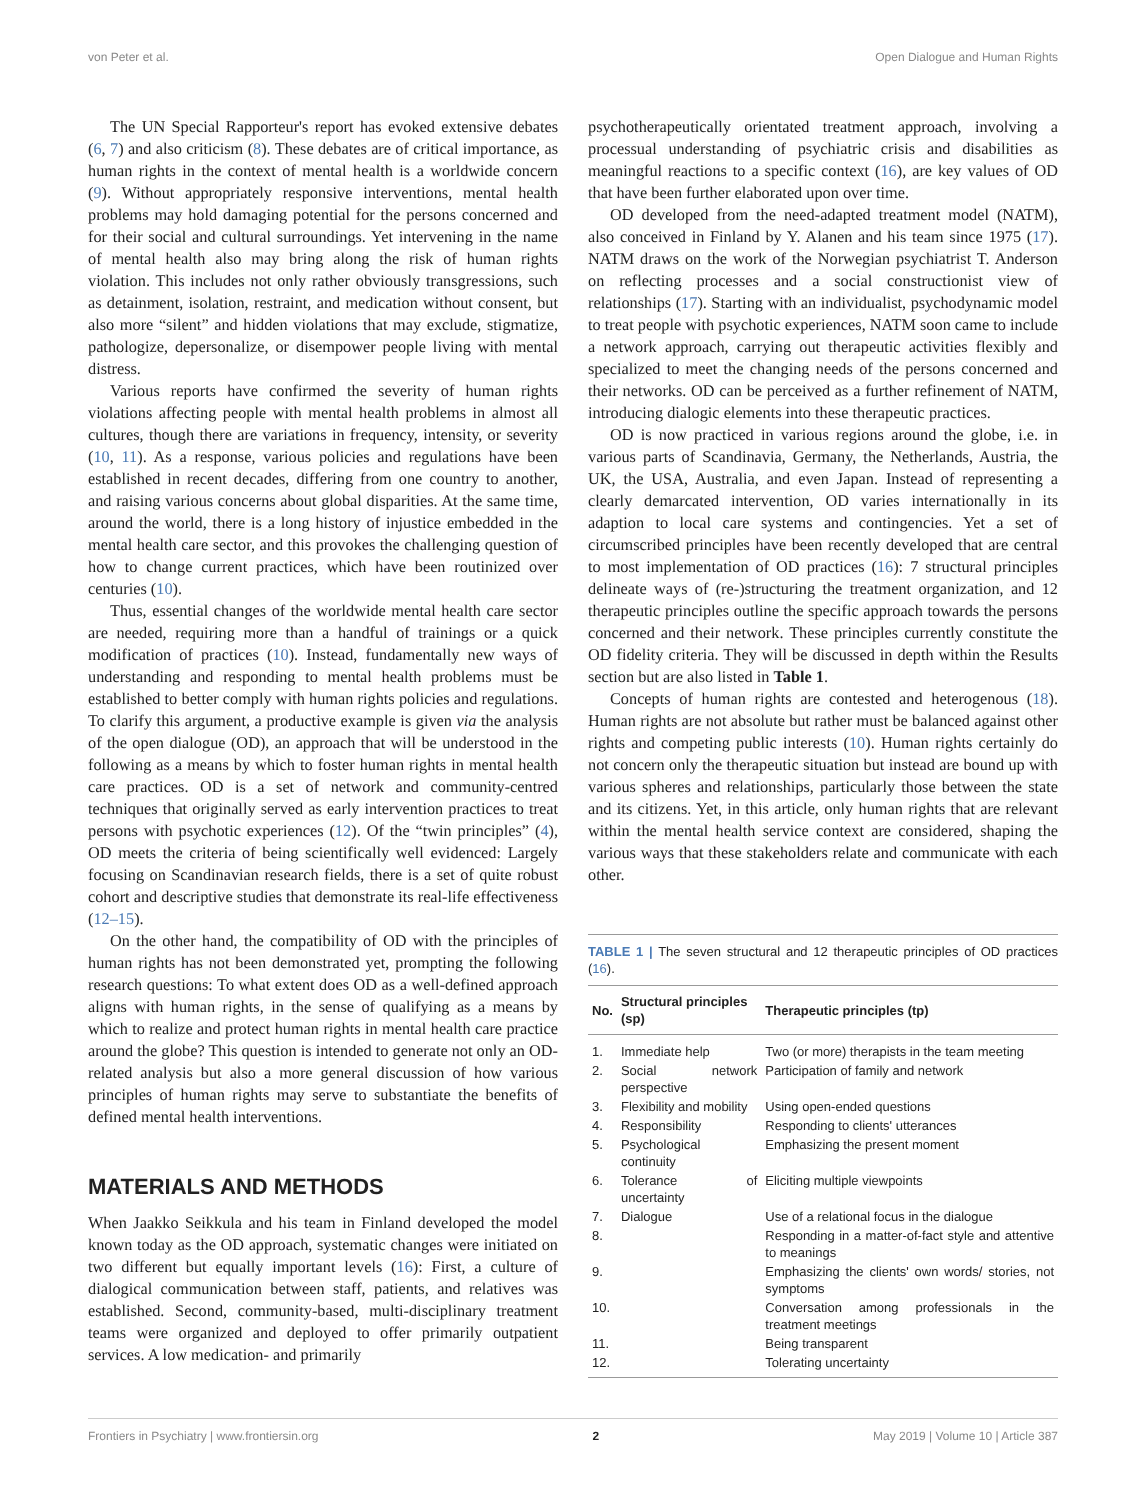von Peter et al. Open Dialogue and Human Rights
The UN Special Rapporteur's report has evoked extensive debates (6, 7) and also criticism (8). These debates are of critical importance, as human rights in the context of mental health is a worldwide concern (9). Without appropriately responsive interventions, mental health problems may hold damaging potential for the persons concerned and for their social and cultural surroundings. Yet intervening in the name of mental health also may bring along the risk of human rights violation. This includes not only rather obviously transgressions, such as detainment, isolation, restraint, and medication without consent, but also more “silent” and hidden violations that may exclude, stigmatize, pathologize, depersonalize, or disempower people living with mental distress.
Various reports have confirmed the severity of human rights violations affecting people with mental health problems in almost all cultures, though there are variations in frequency, intensity, or severity (10, 11). As a response, various policies and regulations have been established in recent decades, differing from one country to another, and raising various concerns about global disparities. At the same time, around the world, there is a long history of injustice embedded in the mental health care sector, and this provokes the challenging question of how to change current practices, which have been routinized over centuries (10).
Thus, essential changes of the worldwide mental health care sector are needed, requiring more than a handful of trainings or a quick modification of practices (10). Instead, fundamentally new ways of understanding and responding to mental health problems must be established to better comply with human rights policies and regulations. To clarify this argument, a productive example is given via the analysis of the open dialogue (OD), an approach that will be understood in the following as a means by which to foster human rights in mental health care practices. OD is a set of network and community-centred techniques that originally served as early intervention practices to treat persons with psychotic experiences (12). Of the “twin principles” (4), OD meets the criteria of being scientifically well evidenced: Largely focusing on Scandinavian research fields, there is a set of quite robust cohort and descriptive studies that demonstrate its real-life effectiveness (12–15).
On the other hand, the compatibility of OD with the principles of human rights has not been demonstrated yet, prompting the following research questions: To what extent does OD as a well-defined approach aligns with human rights, in the sense of qualifying as a means by which to realize and protect human rights in mental health care practice around the globe? This question is intended to generate not only an OD-related analysis but also a more general discussion of how various principles of human rights may serve to substantiate the benefits of defined mental health interventions.
MATERIALS AND METHODS
When Jaakko Seikkula and his team in Finland developed the model known today as the OD approach, systematic changes were initiated on two different but equally important levels (16): First, a culture of dialogical communication between staff, patients, and relatives was established. Second, community-based, multi-disciplinary treatment teams were organized and deployed to offer primarily outpatient services. A low medication- and primarily
psychotherapeutically orientated treatment approach, involving a processual understanding of psychiatric crisis and disabilities as meaningful reactions to a specific context (16), are key values of OD that have been further elaborated upon over time.
OD developed from the need-adapted treatment model (NATM), also conceived in Finland by Y. Alanen and his team since 1975 (17). NATM draws on the work of the Norwegian psychiatrist T. Anderson on reflecting processes and a social constructionist view of relationships (17). Starting with an individualist, psychodynamic model to treat people with psychotic experiences, NATM soon came to include a network approach, carrying out therapeutic activities flexibly and specialized to meet the changing needs of the persons concerned and their networks. OD can be perceived as a further refinement of NATM, introducing dialogic elements into these therapeutic practices.
OD is now practiced in various regions around the globe, i.e. in various parts of Scandinavia, Germany, the Netherlands, Austria, the UK, the USA, Australia, and even Japan. Instead of representing a clearly demarcated intervention, OD varies internationally in its adaption to local care systems and contingencies. Yet a set of circumscribed principles have been recently developed that are central to most implementation of OD practices (16): 7 structural principles delineate ways of (re-)structuring the treatment organization, and 12 therapeutic principles outline the specific approach towards the persons concerned and their network. These principles currently constitute the OD fidelity criteria. They will be discussed in depth within the Results section but are also listed in Table 1.
Concepts of human rights are contested and heterogenous (18). Human rights are not absolute but rather must be balanced against other rights and competing public interests (10). Human rights certainly do not concern only the therapeutic situation but instead are bound up with various spheres and relationships, particularly those between the state and its citizens. Yet, in this article, only human rights that are relevant within the mental health service context are considered, shaping the various ways that these stakeholders relate and communicate with each other.
TABLE 1 | The seven structural and 12 therapeutic principles of OD practices (16).
| No. | Structural principles (sp) | Therapeutic principles (tp) |
| --- | --- | --- |
| 1. | Immediate help | Two (or more) therapists in the team meeting |
| 2. | Social network perspective | Participation of family and network |
| 3. | Flexibility and mobility | Using open-ended questions |
| 4. | Responsibility | Responding to clients' utterances |
| 5. | Psychological continuity | Emphasizing the present moment |
| 6. | Tolerance of uncertainty | Eliciting multiple viewpoints |
| 7. | Dialogue | Use of a relational focus in the dialogue |
| 8. | | Responding in a matter-of-fact style and attentive to meanings |
| 9. | | Emphasizing the clients' own words/ stories, not symptoms |
| 10. | | Conversation among professionals in the treatment meetings |
| 11. | | Being transparent |
| 12. | | Tolerating uncertainty |
Frontiers in Psychiatry | www.frontiersin.org 2 May 2019 | Volume 10 | Article 387